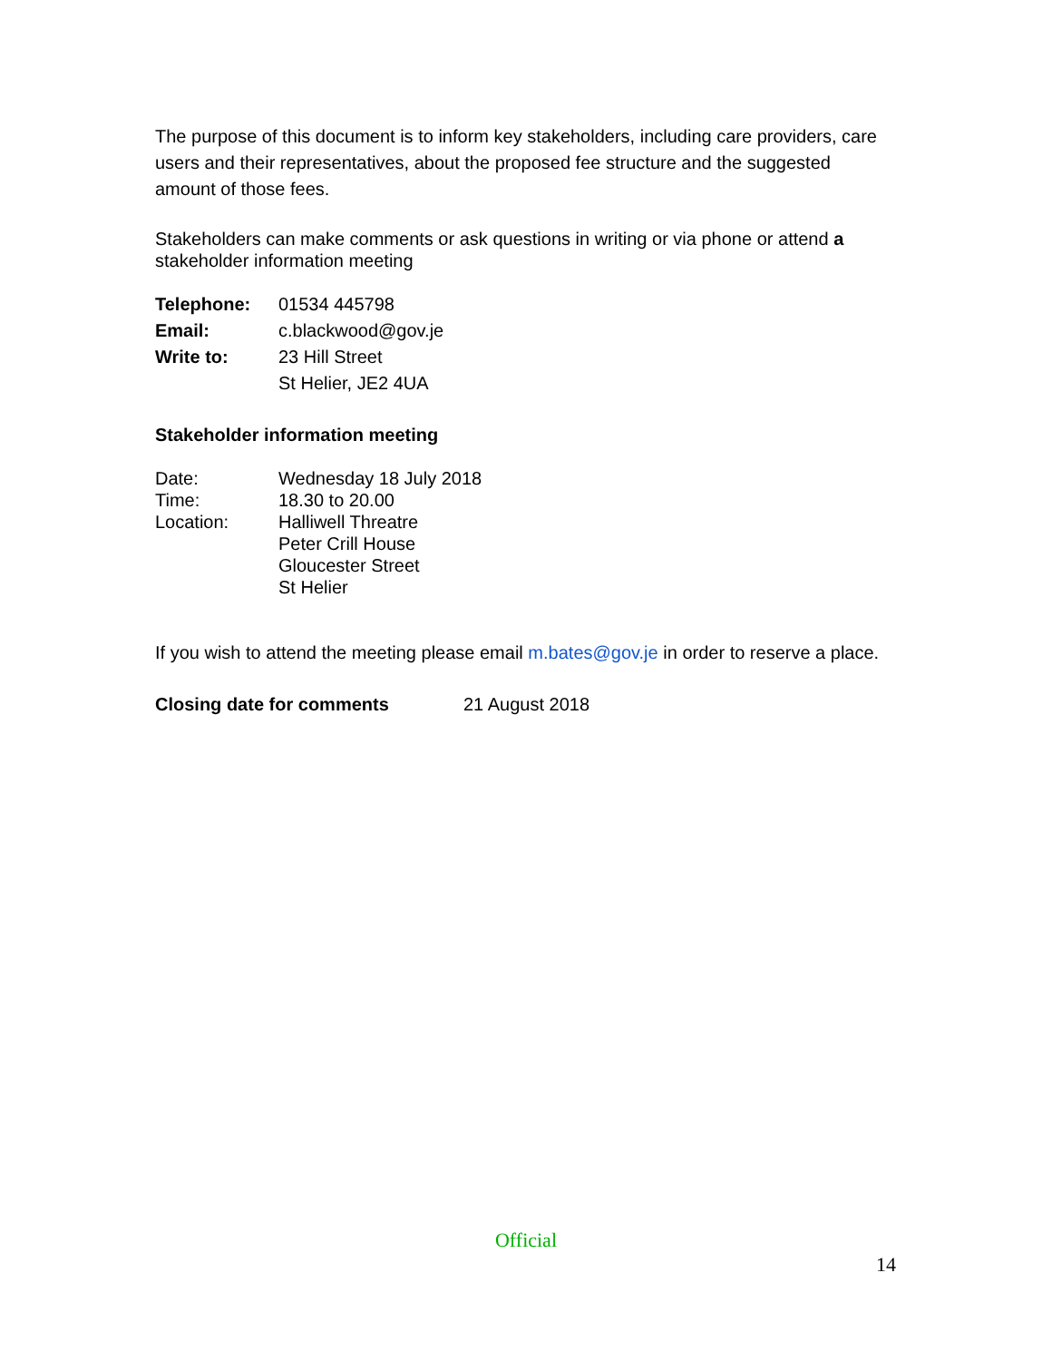The purpose of this document is to inform key stakeholders, including care providers, care users and their representatives, about the proposed fee structure and the suggested amount of those fees.
Stakeholders can make comments or ask questions in writing or via phone or attend a stakeholder information meeting
| Telephone: | 01534 445798 |
| Email: | c.blackwood@gov.je |
| Write to: | 23 Hill Street St Helier, JE2 4UA |
Stakeholder information meeting
| Date: | Wednesday 18 July 2018 |
| Time: | 18.30 to 20.00 |
| Location: | Halliwell Threatre Peter Crill House Gloucester Street St Helier |
If you wish to attend the meeting please email m.bates@gov.je in order to reserve a place.
| Closing date for comments | 21 August 2018 |
Official
14